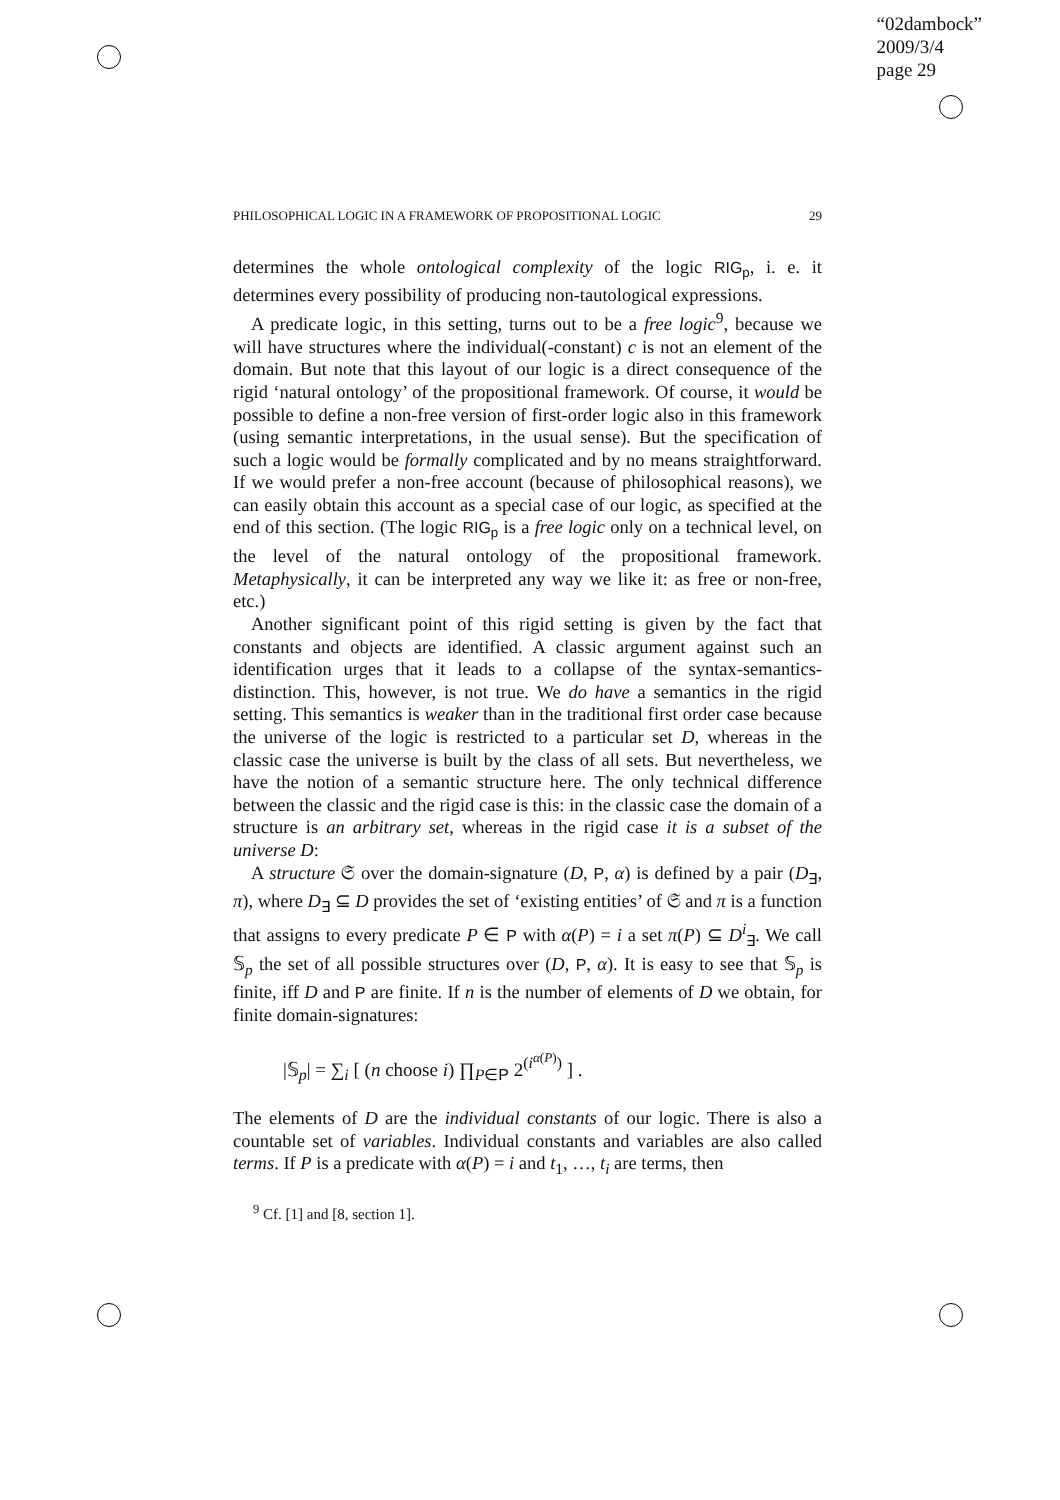“02dambock”
2009/3/4
page 29
PHILOSOPHICAL LOGIC IN A FRAMEWORK OF PROPOSITIONAL LOGIC 29
determines the whole ontological complexity of the logic RIG<sub>p</sub>, i. e. it determines every possibility of producing non-tautological expressions.
A predicate logic, in this setting, turns out to be a free logic<sup>9</sup>, because we will have structures where the individual(-constant) c is not an element of the domain. But note that this layout of our logic is a direct consequence of the rigid ‘natural ontology’ of the propositional framework. Of course, it would be possible to define a non-free version of first-order logic also in this framework (using semantic interpretations, in the usual sense). But the specification of such a logic would be formally complicated and by no means straightforward. If we would prefer a non-free account (because of philosophical reasons), we can easily obtain this account as a special case of our logic, as specified at the end of this section. (The logic RIG<sub>p</sub> is a free logic only on a technical level, on the level of the natural ontology of the propositional framework. Metaphysically, it can be interpreted any way we like it: as free or non-free, etc.)
Another significant point of this rigid setting is given by the fact that constants and objects are identified. A classic argument against such an identification urges that it leads to a collapse of the syntax-semantics-distinction. This, however, is not true. We do have a semantics in the rigid setting. This semantics is weaker than in the traditional first order case because the universe of the logic is restricted to a particular set D, whereas in the classic case the universe is built by the class of all sets. But nevertheless, we have the notion of a semantic structure here. The only technical difference between the classic and the rigid case is this: in the classic case the domain of a structure is an arbitrary set, whereas in the rigid case it is a subset of the universe D:
A structure 𝔖 over the domain-signature (D, P, α) is defined by a pair (D<sub>∃</sub>, π), where D<sub>∃</sub> ⊆ D provides the set of ‘existing entities’ of 𝔖 and π is a function that assigns to every predicate P ∈ P with α(P) = i a set π(P) ⊆ D<sup>i</sup><sub>∃</sub>. We call 𝕊<sub>p</sub> the set of all possible structures over (D, P, α). It is easy to see that 𝕊<sub>p</sub> is finite, iff D and P are finite. If n is the number of elements of D we obtain, for finite domain-signatures:
|𝕊<sub>p</sub>| = ∑<sub>i</sub> [ (n choose i) ∏<sub>P∈P</sub> 2<sup>(i<sup>α(P)</sup>)</sup> ] .
The elements of D are the individual constants of our logic. There is also a countable set of variables. Individual constants and variables are also called terms. If P is a predicate with α(P) = i and t<sub>1</sub>, …, t<sub>i</sub> are terms, then
<sup>9</sup> Cf. [1] and [8, section 1].